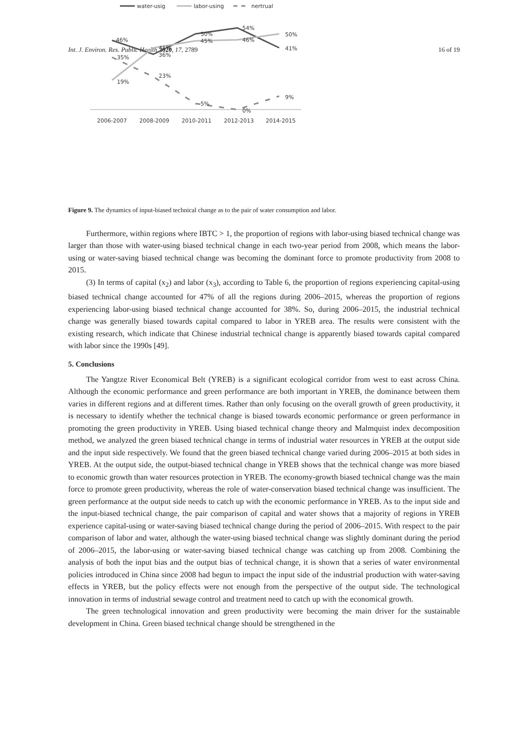Int. J. Environ. Res. Public Health 2020, 17, 2789 16 of 19
water-usig
labor-using
nertrual
46%
35%
19%
41%
36%
23%
50%
45%
5%
54%
46%
0%
50%
41%
9%
2006-2007
2008-2009
2010-2011
2012-2013
2014-2015
Figure 9. The dynamics of input-biased technical change as to the pair of water consumption and labor.
Furthermore, within regions where IBTC > 1, the proportion of regions with labor-using biased technical change was larger than those with water-using biased technical change in each two-year period from 2008, which means the labor-using or water-saving biased technical change was becoming the dominant force to promote productivity from 2008 to 2015.
(3) In terms of capital (x<sub>2</sub>) and labor (x<sub>3</sub>), according to Table 6, the proportion of regions experiencing capital-using biased technical change accounted for 47% of all the regions during 2006–2015, whereas the proportion of regions experiencing labor-using biased technical change accounted for 38%. So, during 2006–2015, the industrial technical change was generally biased towards capital compared to labor in YREB area. The results were consistent with the existing research, which indicate that Chinese industrial technical change is apparently biased towards capital compared with labor since the 1990s [49].
5. Conclusions
The Yangtze River Economical Belt (YREB) is a significant ecological corridor from west to east across China. Although the economic performance and green performance are both important in YREB, the dominance between them varies in different regions and at different times. Rather than only focusing on the overall growth of green productivity, it is necessary to identify whether the technical change is biased towards economic performance or green performance in promoting the green productivity in YREB. Using biased technical change theory and Malmquist index decomposition method, we analyzed the green biased technical change in terms of industrial water resources in YREB at the output side and the input side respectively. We found that the green biased technical change varied during 2006–2015 at both sides in YREB. At the output side, the output-biased technical change in YREB shows that the technical change was more biased to economic growth than water resources protection in YREB. The economy-growth biased technical change was the main force to promote green productivity, whereas the role of water-conservation biased technical change was insufficient. The green performance at the output side needs to catch up with the economic performance in YREB. As to the input side and the input-biased technical change, the pair comparison of capital and water shows that a majority of regions in YREB experience capital-using or water-saving biased technical change during the period of 2006–2015. With respect to the pair comparison of labor and water, although the water-using biased technical change was slightly dominant during the period of 2006–2015, the labor-using or water-saving biased technical change was catching up from 2008. Combining the analysis of both the input bias and the output bias of technical change, it is shown that a series of water environmental policies introduced in China since 2008 had begun to impact the input side of the industrial production with water-saving effects in YREB, but the policy effects were not enough from the perspective of the output side. The technological innovation in terms of industrial sewage control and treatment need to catch up with the economical growth.
The green technological innovation and green productivity were becoming the main driver for the sustainable development in China. Green biased technical change should be strengthened in the